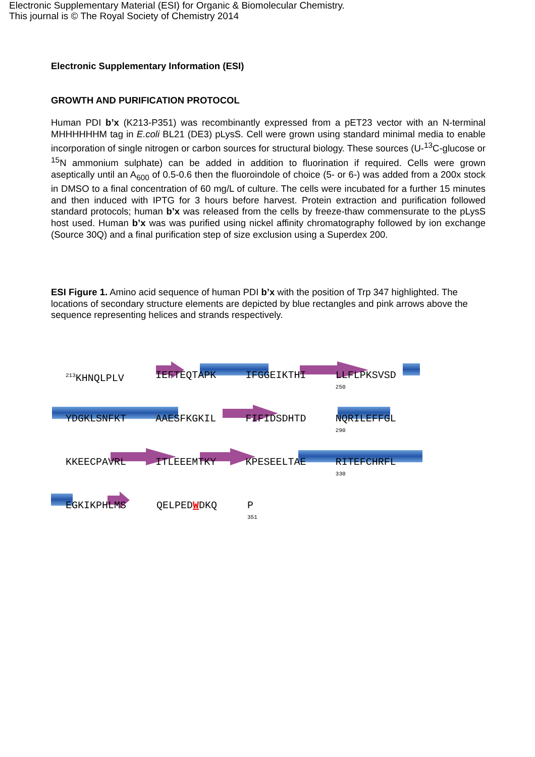Electronic Supplementary Material (ESI) for Organic & Biomolecular Chemistry.
This journal is © The Royal Society of Chemistry 2014
Electronic Supplementary Information (ESI)
GROWTH AND PURIFICATION PROTOCOL
Human PDI b’x (K213-P351) was recombinantly expressed from a pET23 vector with an N-terminal MHHHHHHM tag in E.coli BL21 (DE3) pLysS. Cell were grown using standard minimal media to enable incorporation of single nitrogen or carbon sources for structural biology. These sources (U-<sup>13</sup>C-glucose or <sup>15</sup>N ammonium sulphate) can be added in addition to fluorination if required. Cells were grown aseptically until an A<sub>600</sub> of 0.5-0.6 then the fluoroindole of choice (5- or 6-) was added from a 200x stock in DMSO to a final concentration of 60 mg/L of culture. The cells were incubated for a further 15 minutes and then induced with IPTG for 3 hours before harvest. Protein extraction and purification followed standard protocols; human b’x was released from the cells by freeze-thaw commensurate to the pLysS host used. Human b’x was was purified using nickel affinity chromatography followed by ion exchange (Source 30Q) and a final purification step of size exclusion using a Superdex 200.
ESI Figure 1. Amino acid sequence of human PDI b’x with the position of Trp 347 highlighted. The locations of secondary structure elements are depicted by blue rectangles and pink arrows above the sequence representing helices and strands respectively.
213 KHNQLPLV IEFTEQTAPK IFGGEIKTHI LLFLPKSVSD 250
YDGKLSNFKT AAESFKGKIL FIFIDSDHTD NQRILEFFGL 290
KKEECPAVRL ITLEEEMTKY KPESEELTAE RITEFCHRFL 330
EGKIKPHLMS QELPEDWDKQ P 351